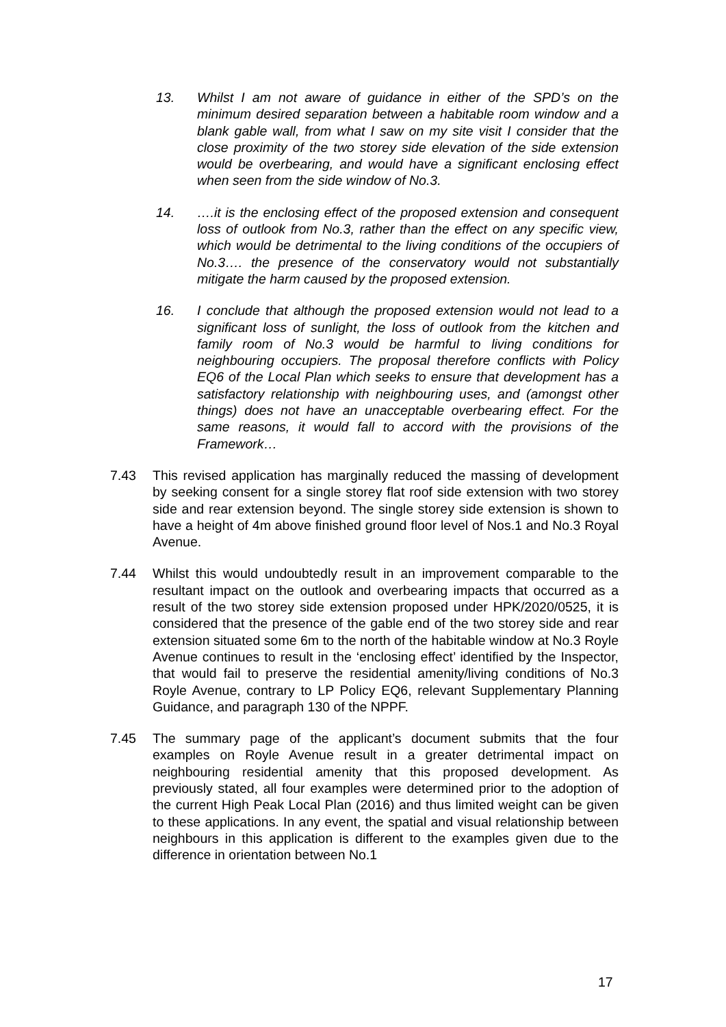13. Whilst I am not aware of guidance in either of the SPD’s on the minimum desired separation between a habitable room window and a blank gable wall, from what I saw on my site visit I consider that the close proximity of the two storey side elevation of the side extension would be overbearing, and would have a significant enclosing effect when seen from the side window of No.3.
14. ….it is the enclosing effect of the proposed extension and consequent loss of outlook from No.3, rather than the effect on any specific view, which would be detrimental to the living conditions of the occupiers of No.3…. the presence of the conservatory would not substantially mitigate the harm caused by the proposed extension.
16. I conclude that although the proposed extension would not lead to a significant loss of sunlight, the loss of outlook from the kitchen and family room of No.3 would be harmful to living conditions for neighbouring occupiers. The proposal therefore conflicts with Policy EQ6 of the Local Plan which seeks to ensure that development has a satisfactory relationship with neighbouring uses, and (amongst other things) does not have an unacceptable overbearing effect. For the same reasons, it would fall to accord with the provisions of the Framework…
7.43 This revised application has marginally reduced the massing of development by seeking consent for a single storey flat roof side extension with two storey side and rear extension beyond. The single storey side extension is shown to have a height of 4m above finished ground floor level of Nos.1 and No.3 Royal Avenue.
7.44 Whilst this would undoubtedly result in an improvement comparable to the resultant impact on the outlook and overbearing impacts that occurred as a result of the two storey side extension proposed under HPK/2020/0525, it is considered that the presence of the gable end of the two storey side and rear extension situated some 6m to the north of the habitable window at No.3 Royle Avenue continues to result in the ‘enclosing effect’ identified by the Inspector, that would fail to preserve the residential amenity/living conditions of No.3 Royle Avenue, contrary to LP Policy EQ6, relevant Supplementary Planning Guidance, and paragraph 130 of the NPPF.
7.45 The summary page of the applicant’s document submits that the four examples on Royle Avenue result in a greater detrimental impact on neighbouring residential amenity that this proposed development. As previously stated, all four examples were determined prior to the adoption of the current High Peak Local Plan (2016) and thus limited weight can be given to these applications. In any event, the spatial and visual relationship between neighbours in this application is different to the examples given due to the difference in orientation between No.1
17